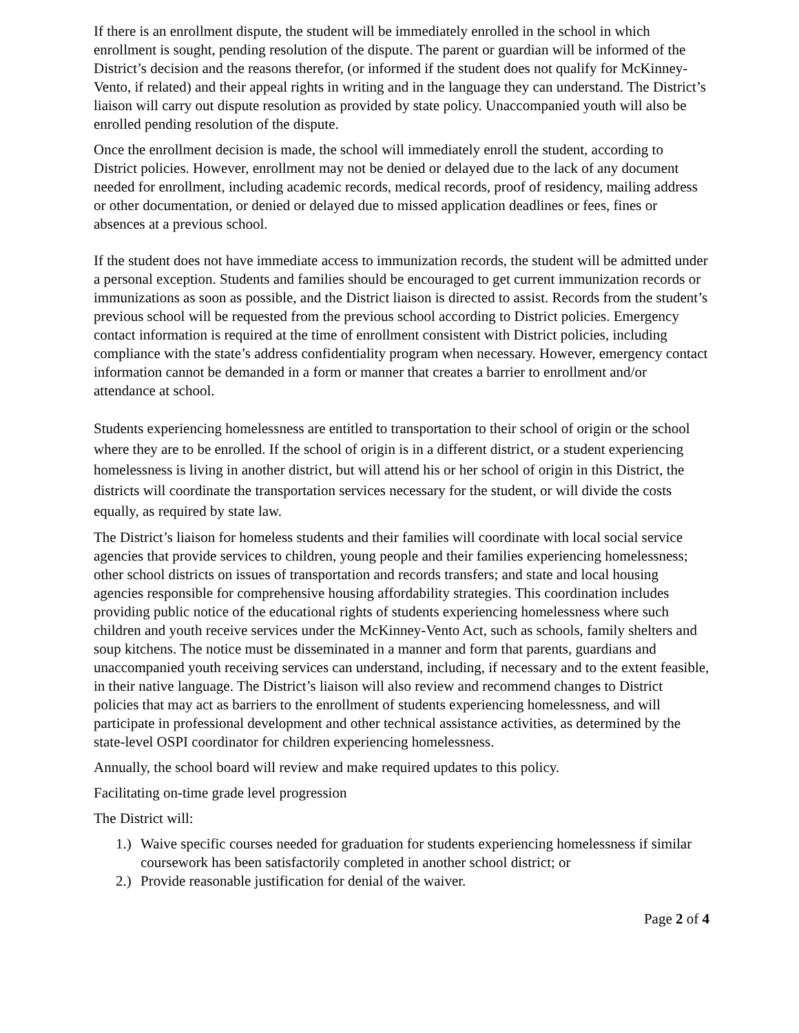If there is an enrollment dispute, the student will be immediately enrolled in the school in which enrollment is sought, pending resolution of the dispute. The parent or guardian will be informed of the District’s decision and the reasons therefor, (or informed if the student does not qualify for McKinney-Vento, if related) and their appeal rights in writing and in the language they can understand. The District’s liaison will carry out dispute resolution as provided by state policy. Unaccompanied youth will also be enrolled pending resolution of the dispute.
Once the enrollment decision is made, the school will immediately enroll the student, according to District policies. However, enrollment may not be denied or delayed due to the lack of any document needed for enrollment, including academic records, medical records, proof of residency, mailing address or other documentation, or denied or delayed due to missed application deadlines or fees, fines or absences at a previous school.
If the student does not have immediate access to immunization records, the student will be admitted under a personal exception. Students and families should be encouraged to get current immunization records or immunizations as soon as possible, and the District liaison is directed to assist. Records from the student’s previous school will be requested from the previous school according to District policies. Emergency contact information is required at the time of enrollment consistent with District policies, including compliance with the state’s address confidentiality program when necessary. However, emergency contact information cannot be demanded in a form or manner that creates a barrier to enrollment and/or attendance at school.
Students experiencing homelessness are entitled to transportation to their school of origin or the school where they are to be enrolled. If the school of origin is in a different district, or a student experiencing homelessness is living in another district, but will attend his or her school of origin in this District, the districts will coordinate the transportation services necessary for the student, or will divide the costs equally, as required by state law.
The District’s liaison for homeless students and their families will coordinate with local social service agencies that provide services to children, young people and their families experiencing homelessness; other school districts on issues of transportation and records transfers; and state and local housing agencies responsible for comprehensive housing affordability strategies. This coordination includes providing public notice of the educational rights of students experiencing homelessness where such children and youth receive services under the McKinney-Vento Act, such as schools, family shelters and soup kitchens. The notice must be disseminated in a manner and form that parents, guardians and unaccompanied youth receiving services can understand, including, if necessary and to the extent feasible, in their native language. The District’s liaison will also review and recommend changes to District policies that may act as barriers to the enrollment of students experiencing homelessness, and will participate in professional development and other technical assistance activities, as determined by the state-level OSPI coordinator for children experiencing homelessness.
Annually, the school board will review and make required updates to this policy.
Facilitating on-time grade level progression
The District will:
1.) Waive specific courses needed for graduation for students experiencing homelessness if similar coursework has been satisfactorily completed in another school district; or
2.) Provide reasonable justification for denial of the waiver.
Page 2 of 4